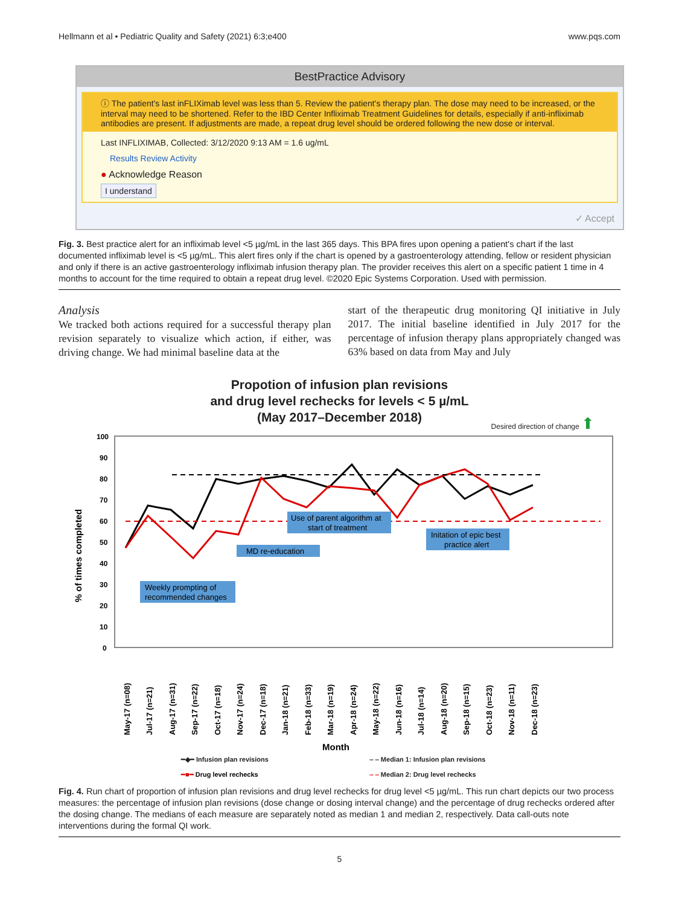Hellmann et al • Pediatric Quality and Safety (2021) 6:3;e400 www.pqs.com
BestPractice Advisory
ⓘ The patient's last inFLIXimab level was less than 5. Review the patient's therapy plan. The dose may need to be increased, or the interval may need to be shortened. Refer to the IBD Center Infliximab Treatment Guidelines for details, especially if anti-infliximab antibodies are present. If adjustments are made, a repeat drug level should be ordered following the new dose or interval.
Last INFLIXIMAB, Collected: 3/12/2020 9:13 AM = 1.6 ug/mL
Results Review Activity
● Acknowledge Reason
I understand
✓ Accept
Fig. 3. Best practice alert for an infliximab level <5 µg/mL in the last 365 days. This BPA fires upon opening a patient's chart if the last documented infliximab level is <5 µg/mL. This alert fires only if the chart is opened by a gastroenterology attending, fellow or resident physician and only if there is an active gastroenterology infliximab infusion therapy plan. The provider receives this alert on a specific patient 1 time in 4 months to account for the time required to obtain a repeat drug level. ©2020 Epic Systems Corporation. Used with permission.
Analysis
We tracked both actions required for a successful therapy plan revision separately to visualize which action, if either, was driving change. We had minimal baseline data at the
start of the therapeutic drug monitoring QI initiative in July 2017. The initial baseline identified in July 2017 for the percentage of infusion therapy plans appropriately changed was 63% based on data from May and July
Propotion of infusion plan revisions
and drug level rechecks for levels < 5 µ/mL
(May 2017–December 2018)
Desired direction of change ⬆
100
90
80
70
60
50
40
30
20
10
0
% of times completed
May-17 (n=08)
Jul-17 (n=21)
Aug-17 (n=31)
Sep-17 (n=22)
Oct-17 (n=18)
Nov-17 (n=24)
Dec-17 (n=18)
Jan-18 (n=21)
Feb-18 (n=33)
Mar-18 (n=19)
Apr-18 (n=24)
May-18 (n=22)
Jun-18 (n=16)
Jul-18 (n=14)
Aug-18 (n=20)
Sep-18 (n=15)
Oct-18 (n=23)
Nov-18 (n=11)
Dec-18 (n=23)
Weekly prompting of
recommended changes
MD re-education
Use of parent algorithm at
start of treatment
Initation of epic best
practice alert
Month
━◆━ Infusion plan revisions ‒ ‒ Median 1: Infusion plan revisions ━■━ Drug level rechecks ‒ ‒ Median 2: Drug level rechecks
Fig. 4. Run chart of proportion of infusion plan revisions and drug level rechecks for drug level <5 µg/mL. This run chart depicts our two process measures: the percentage of infusion plan revisions (dose change or dosing interval change) and the percentage of drug rechecks ordered after the dosing change. The medians of each measure are separately noted as median 1 and median 2, respectively. Data call-outs note interventions during the formal QI work.
5